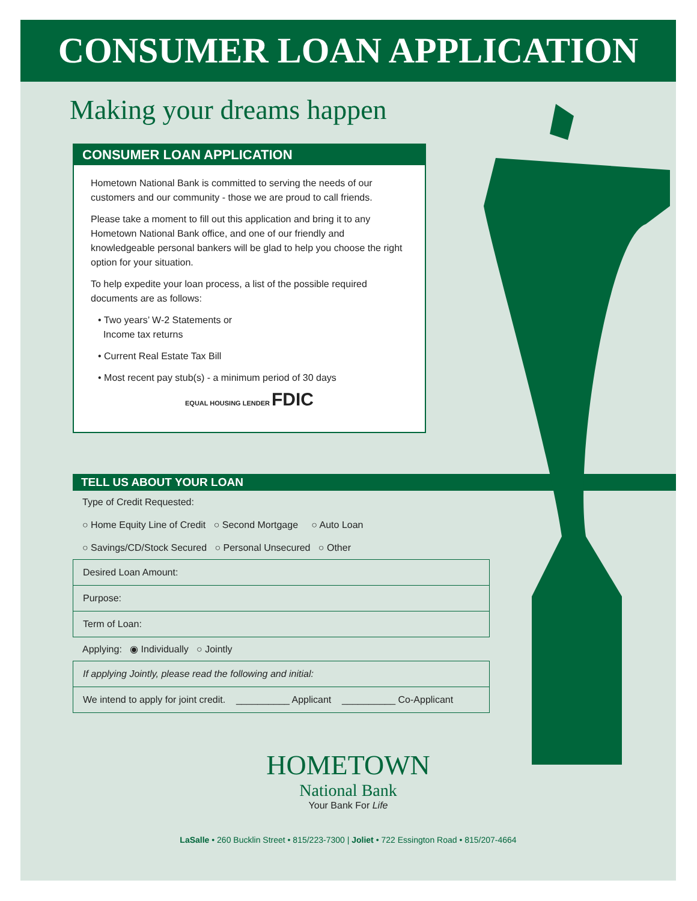CONSUMER LOAN APPLICATION
Making your dreams happen
CONSUMER LOAN APPLICATION
Hometown National Bank is committed to serving the needs of our customers and our community - those we are proud to call friends.
Please take a moment to fill out this application and bring it to any Hometown National Bank office, and one of our friendly and knowledgeable personal bankers will be glad to help you choose the right option for your situation.
To help expedite your loan process, a list of the possible required documents are as follows:
• Two years’ W-2 Statements or
Income tax returns
• Current Real Estate Tax Bill
• Most recent pay stub(s) - a minimum period of 30 days
EQUAL HOUSING LENDER FDIC
TELL US ABOUT YOUR LOAN
Type of Credit Requested:
○ Home Equity Line of Credit ○ Second Mortgage ○ Auto Loan
○ Savings/CD/Stock Secured ○ Personal Unsecured ○ Other
Desired Loan Amount:
Purpose:
Term of Loan:
Applying: ◉ Individually ○ Jointly
If applying Jointly, please read the following and initial:
We intend to apply for joint credit. __________ Applicant __________ Co-Applicant
HOMETOWN
National Bank
Your Bank For Life
LaSalle • 260 Bucklin Street • 815/223-7300 | Joliet • 722 Essington Road • 815/207-4664